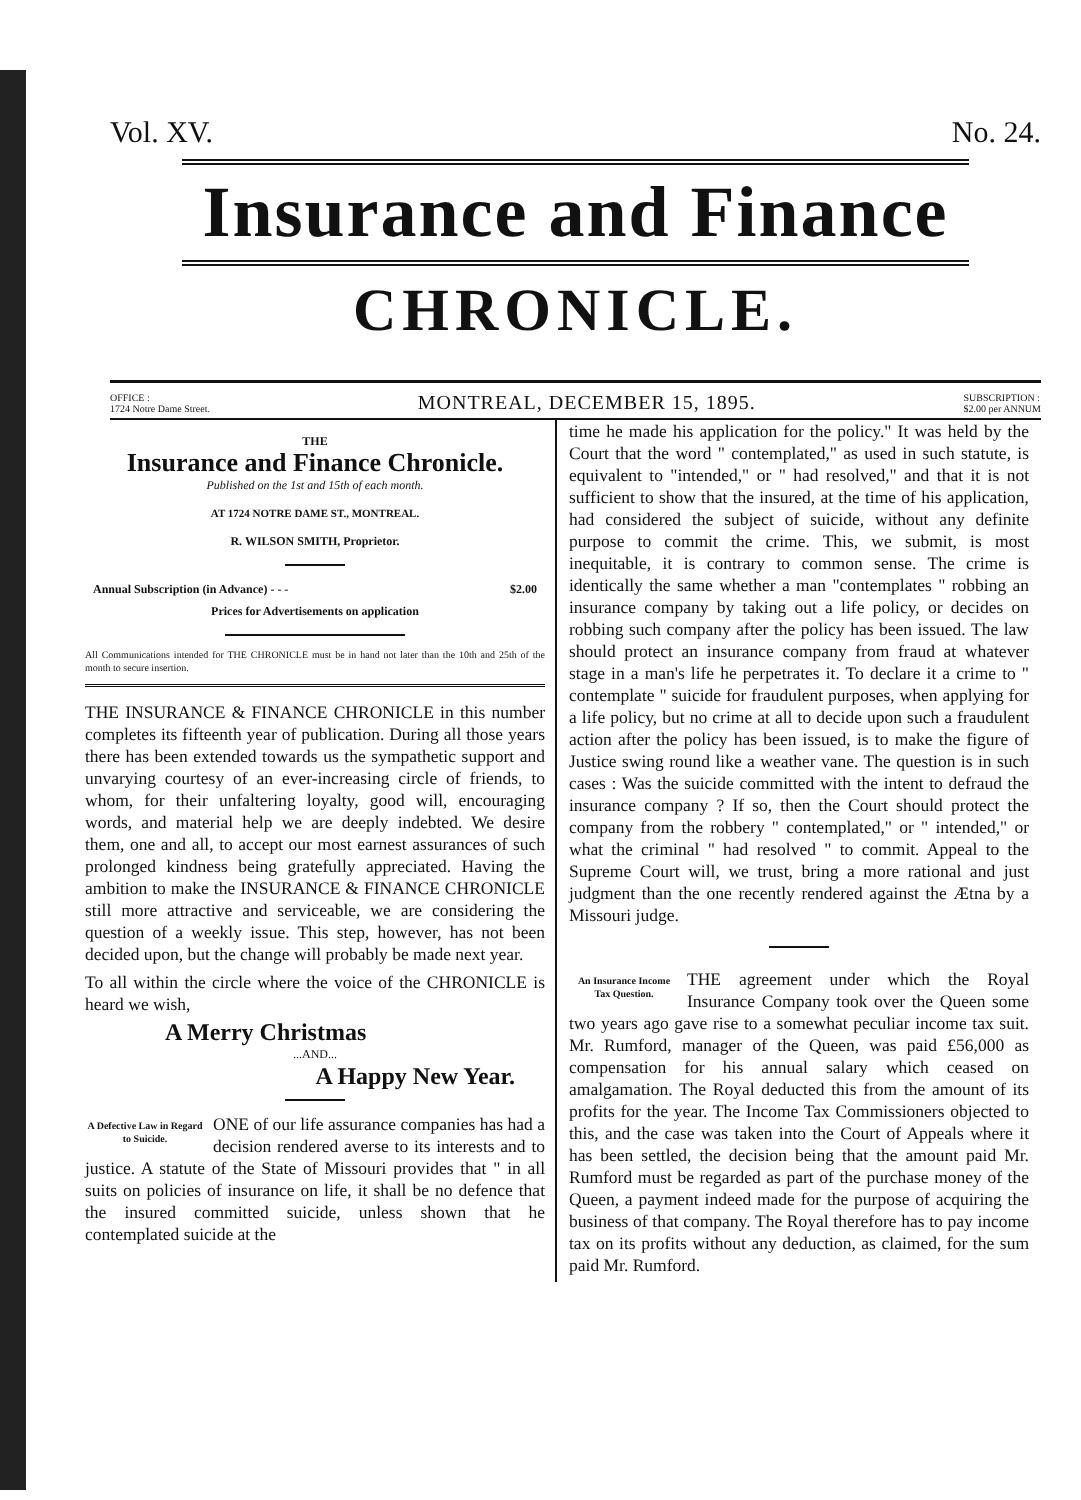Vol. XV. No. 24.
Insurance and Finance
CHRONICLE.
OFFICE :
1724 Notre Dame Street. MONTREAL, DECEMBER 15, 1895. SUBSCRIPTION :
$2.00 per ANNUM
THE
Insurance and Finance Chronicle.
Published on the 1st and 15th of each month.
AT 1724 NOTRE DAME ST., MONTREAL.
R. WILSON SMITH, Proprietor.
Annual Subscription (in Advance) - - - $2.00
Prices for Advertisements on application
All Communications intended for THE CHRONICLE must be in hand not later than the 10th and 25th of the month to secure insertion.
THE INSURANCE & FINANCE CHRONICLE in this number completes its fifteenth year of publication. During all those years there has been extended towards us the sympathetic support and unvarying courtesy of an ever-increasing circle of friends, to whom, for their unfaltering loyalty, good will, encouraging words, and material help we are deeply indebted. We desire them, one and all, to accept our most earnest assurances of such prolonged kindness being gratefully appreciated. Having the ambition to make the INSURANCE & FINANCE CHRONICLE still more attractive and serviceable, we are considering the question of a weekly issue. This step, however, has not been decided upon, but the change will probably be made next year.
To all within the circle where the voice of the CHRONICLE is heard we wish,
A Merry Christmas
...AND...
A Happy New Year.
A Defective Law in Regard to Suicide.
ONE of our life assurance companies has had a decision rendered averse to its interests and to justice. A statute of the State of Missouri provides that " in all suits on policies of insurance on life, it shall be no defence that the insured committed suicide, unless shown that he contemplated suicide at the
time he made his application for the policy." It was held by the Court that the word " contemplated," as used in such statute, is equivalent to "intended," or " had resolved," and that it is not sufficient to show that the insured, at the time of his application, had considered the subject of suicide, without any definite purpose to commit the crime. This, we submit, is most inequitable, it is contrary to common sense. The crime is identically the same whether a man "contemplates " robbing an insurance company by taking out a life policy, or decides on robbing such company after the policy has been issued. The law should protect an insurance company from fraud at whatever stage in a man's life he perpetrates it. To declare it a crime to " contemplate " suicide for fraudulent purposes, when applying for a life policy, but no crime at all to decide upon such a fraudulent action after the policy has been issued, is to make the figure of Justice swing round like a weather vane. The question is in such cases : Was the suicide committed with the intent to defraud the insurance company ? If so, then the Court should protect the company from the robbery " contemplated," or " intended," or what the criminal " had resolved " to commit. Appeal to the Supreme Court will, we trust, bring a more rational and just judgment than the one recently rendered against the Ætna by a Missouri judge.
An Insurance Income Tax Question.
THE agreement under which the Royal Insurance Company took over the Queen some two years ago gave rise to a somewhat peculiar income tax suit. Mr. Rumford, manager of the Queen, was paid £56,000 as compensation for his annual salary which ceased on amalgamation. The Royal deducted this from the amount of its profits for the year. The Income Tax Commissioners objected to this, and the case was taken into the Court of Appeals where it has been settled, the decision being that the amount paid Mr. Rumford must be regarded as part of the purchase money of the Queen, a payment indeed made for the purpose of acquiring the business of that company. The Royal therefore has to pay income tax on its profits without any deduction, as claimed, for the sum paid Mr. Rumford.